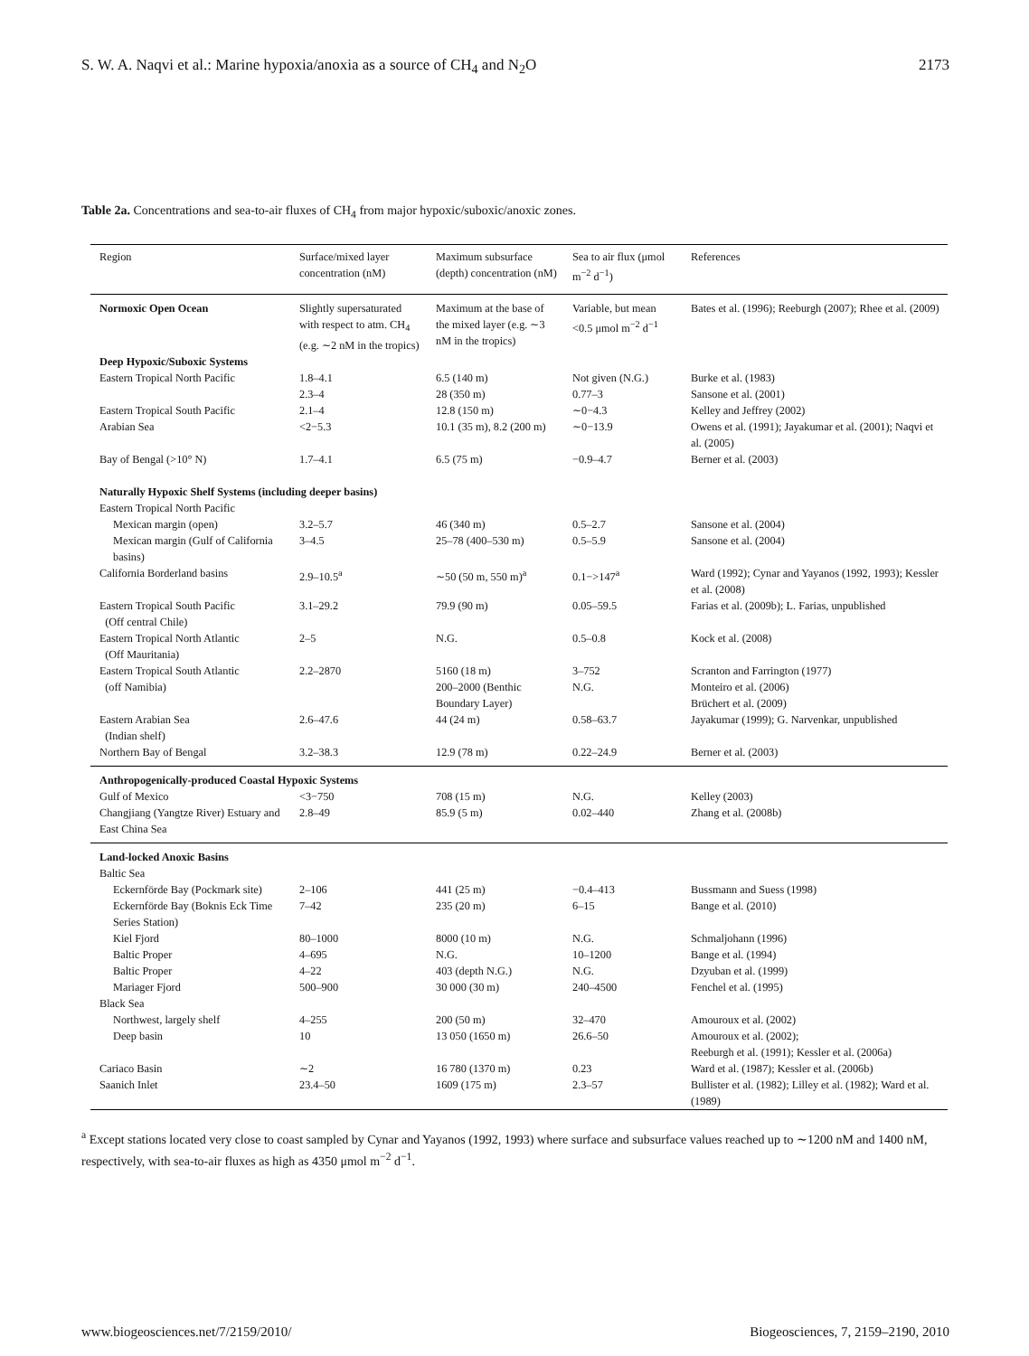S. W. A. Naqvi et al.: Marine hypoxia/anoxia as a source of CH<sub>4</sub> and N<sub>2</sub>O 2173
Table 2a. Concentrations and sea-to-air fluxes of CH<sub>4</sub> from major hypoxic/suboxic/anoxic zones.
| Region | Surface/mixed layer concentration (nM) | Maximum subsurface (depth) concentration (nM) | Sea to air flux (μmol m<sup>−2</sup> d<sup>−1</sup>) | References |
| --- | --- | --- | --- | --- |
| Normoxic Open Ocean | Slightly supersaturated with respect to atm. CH<sub>4</sub> (e.g. ∼2 nM in the tropics) | Maximum at the base of the mixed layer (e.g. ∼3 nM in the tropics) | Variable, but mean <0.5 μmol m<sup>−2</sup> d<sup>−1</sup> | Bates et al. (1996); Reeburgh (2007); Rhee et al. (2009) |
| Deep Hypoxic/Suboxic Systems | | | | |
| Eastern Tropical North Pacific | 1.8–4.1 2.3–4 | 6.5 (140 m) 28 (350 m) | Not given (N.G.) 0.77–3 | Burke et al. (1983) Sansone et al. (2001) |
| Eastern Tropical South Pacific | 2.1–4 | 12.8 (150 m) | ∼0−4.3 | Kelley and Jeffrey (2002) |
| Arabian Sea | <2−5.3 | 10.1 (35 m), 8.2 (200 m) | ∼0−13.9 | Owens et al. (1991); Jayakumar et al. (2001); Naqvi et al. (2005) |
| Bay of Bengal (>10° N) | 1.7–4.1 | 6.5 (75 m) | −0.9–4.7 | Berner et al. (2003) |
| Naturally Hypoxic Shelf Systems (including deeper basins) | | | | |
| Eastern Tropical North Pacific | | | | |
| Mexican margin (open) | 3.2–5.7 | 46 (340 m) | 0.5–2.7 | Sansone et al. (2004) |
| Mexican margin (Gulf of California basins) | 3–4.5 | 25–78 (400–530 m) | 0.5–5.9 | Sansone et al. (2004) |
| California Borderland basins | 2.9–10.5<sup>a</sup> | ∼50 (50 m, 550 m)<sup>a</sup> | 0.1−>147<sup>a</sup> | Ward (1992); Cynar and Yayanos (1992, 1993); Kessler et al. (2008) |
| Eastern Tropical South Pacific (Off central Chile) | 3.1–29.2 | 79.9 (90 m) | 0.05–59.5 | Farias et al. (2009b); L. Farias, unpublished |
| Eastern Tropical North Atlantic (Off Mauritania) | 2–5 | N.G. | 0.5–0.8 | Kock et al. (2008) |
| Eastern Tropical South Atlantic (off Namibia) | 2.2–2870 | 5160 (18 m) 200–2000 (Benthic Boundary Layer) | 3–752 N.G. | Scranton and Farrington (1977) Monteiro et al. (2006) Brüchert et al. (2009) |
| Eastern Arabian Sea (Indian shelf) | 2.6–47.6 | 44 (24 m) | 0.58–63.7 | Jayakumar (1999); G. Narvenkar, unpublished |
| Northern Bay of Bengal | 3.2–38.3 | 12.9 (78 m) | 0.22–24.9 | Berner et al. (2003) |
| Anthropogenically-produced Coastal Hypoxic Systems | | | | |
| Gulf of Mexico | <3−750 | 708 (15 m) | N.G. | Kelley (2003) |
| Changjiang (Yangtze River) Estuary and East China Sea | 2.8–49 | 85.9 (5 m) | 0.02–440 | Zhang et al. (2008b) |
| Land-locked Anoxic Basins | | | | |
| Baltic Sea | | | | |
| Eckernförde Bay (Pockmark site) | 2–106 | 441 (25 m) | −0.4–413 | Bussmann and Suess (1998) |
| Eckernförde Bay (Boknis Eck Time Series Station) | 7–42 | 235 (20 m) | 6–15 | Bange et al. (2010) |
| Kiel Fjord | 80–1000 | 8000 (10 m) | N.G. | Schmaljohann (1996) |
| Baltic Proper | 4–695 | N.G. | 10–1200 | Bange et al. (1994) |
| Baltic Proper | 4–22 | 403 (depth N.G.) | N.G. | Dzyuban et al. (1999) |
| Mariager Fjord | 500–900 | 30 000 (30 m) | 240–4500 | Fenchel et al. (1995) |
| Black Sea | | | | |
| Northwest, largely shelf | 4–255 | 200 (50 m) | 32–470 | Amouroux et al. (2002) |
| Deep basin | 10 | 13 050 (1650 m) | 26.6–50 | Amouroux et al. (2002); Reeburgh et al. (1991); Kessler et al. (2006a) |
| Cariaco Basin | ∼2 | 16 780 (1370 m) | 0.23 | Ward et al. (1987); Kessler et al. (2006b) |
| Saanich Inlet | 23.4–50 | 1609 (175 m) | 2.3–57 | Bullister et al. (1982); Lilley et al. (1982); Ward et al. (1989) |
<sup>a</sup> Except stations located very close to coast sampled by Cynar and Yayanos (1992, 1993) where surface and subsurface values reached up to ∼1200 nM and 1400 nM, respectively, with sea-to-air fluxes as high as 4350 μmol m<sup>−2</sup> d<sup>−1</sup>.
www.biogeosciences.net/7/2159/2010/ Biogeosciences, 7, 2159–2190, 2010